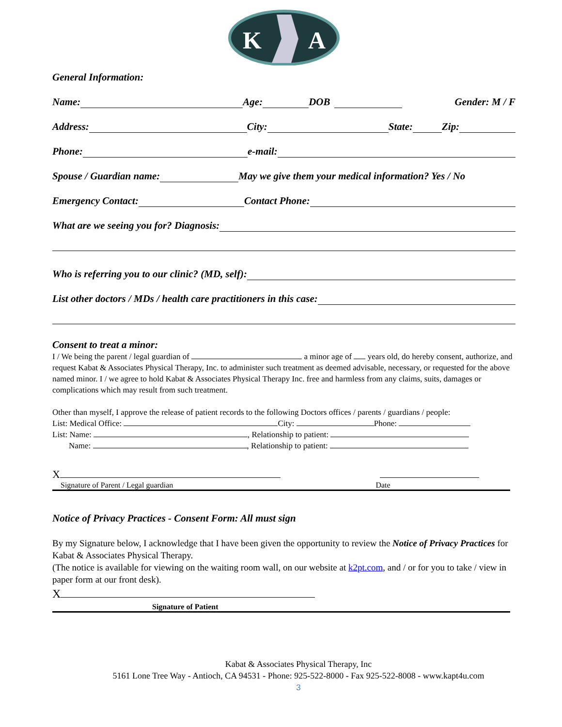K
A
General Information:
Name: Age: DOB Gender: M / F
Address: City: State: Zip:
Phone: e-mail:
Spouse / Guardian name: May we give them your medical information? Yes / No
Emergency Contact: Contact Phone:
What are we seeing you for? Diagnosis:
Who is referring you to our clinic? (MD, self):
List other doctors / MDs / health care practitioners in this case:
Consent to treat a minor:
I / We being the parent / legal guardian of a minor age of years old, do hereby consent, authorize, and request Kabat & Associates Physical Therapy, Inc. to administer such treatment as deemed advisable, necessary, or requested for the above named minor. I / we agree to hold Kabat & Associates Physical Therapy Inc. free and harmless from any claims, suits, damages or complications which may result from such treatment.
Other than myself, I approve the release of patient records to the following Doctors offices / parents / guardians / people:
List: Medical Office: City: Phone:
List: Name: , Relationship to patient:
Name: , Relationship to patient:
X
Signature of Parent / Legal guardian Date
Notice of Privacy Practices - Consent Form: All must sign
By my Signature below, I acknowledge that I have been given the opportunity to review the Notice of Privacy Practices for Kabat & Associates Physical Therapy.
(The notice is available for viewing on the waiting room wall, on our website at k2pt.com, and / or for you to take / view in paper form at our front desk).
X
Signature of Patient
Kabat & Associates Physical Therapy, Inc
5161 Lone Tree Way - Antioch, CA 94531 - Phone: 925-522-8000 - Fax 925-522-8008 - www.kapt4u.com
3